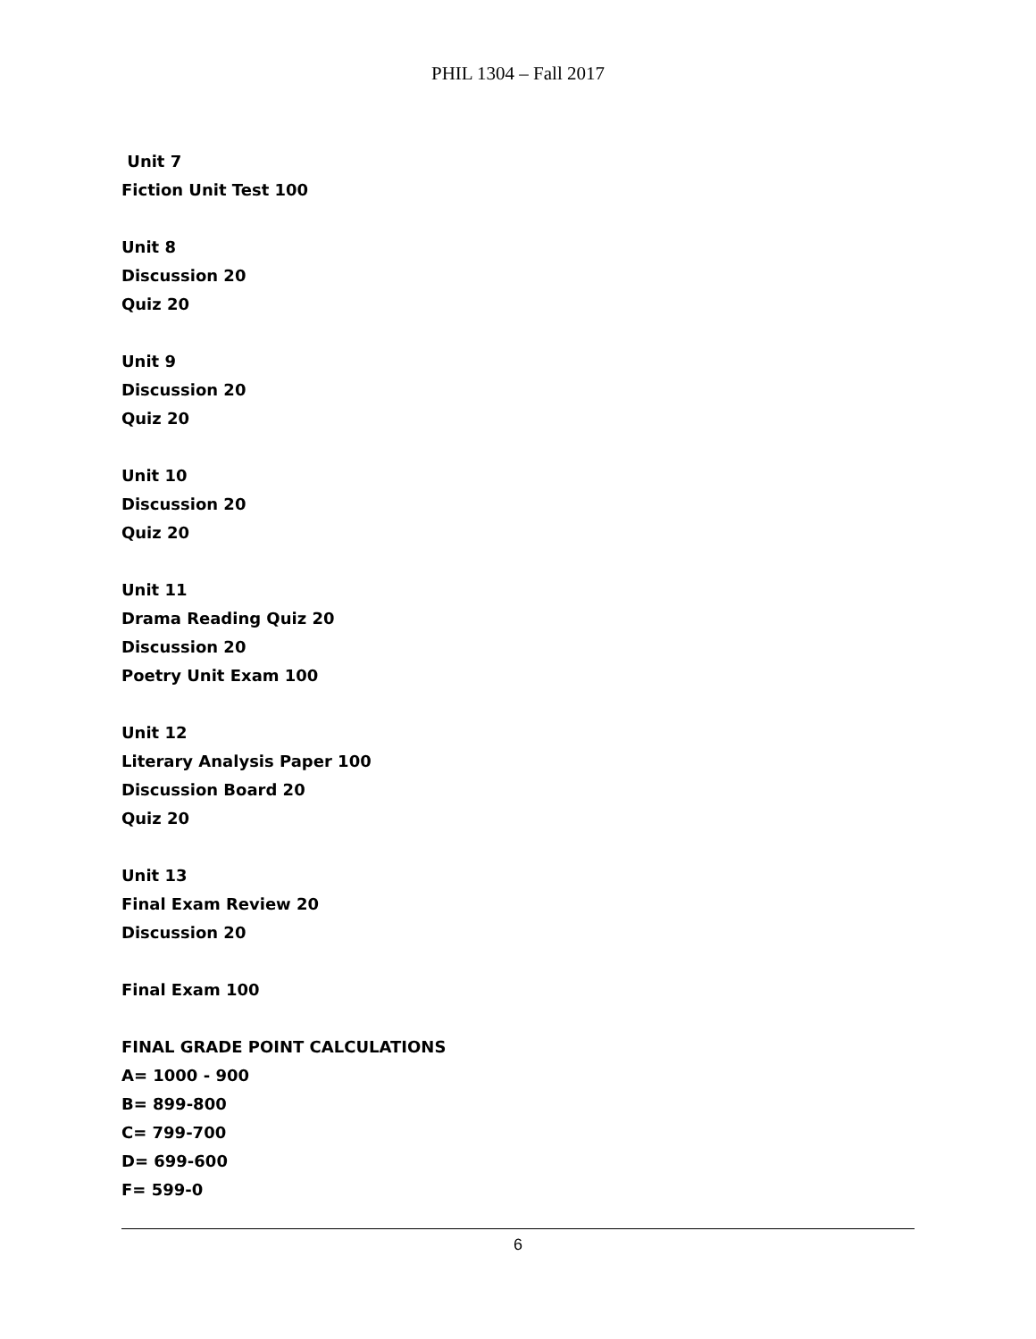PHIL 1304 – Fall 2017
Unit 7
Fiction Unit Test 100
Unit 8
Discussion 20
Quiz 20
Unit 9
Discussion 20
Quiz 20
Unit 10
Discussion 20
Quiz 20
Unit 11
Drama Reading Quiz 20
Discussion 20
Poetry Unit Exam 100
Unit 12
Literary Analysis Paper 100
Discussion Board 20
Quiz 20
Unit 13
Final Exam Review 20
Discussion 20
Final Exam 100
FINAL GRADE POINT CALCULATIONS
A= 1000 - 900
B= 899-800
C= 799-700
D= 699-600
F= 599-0
6